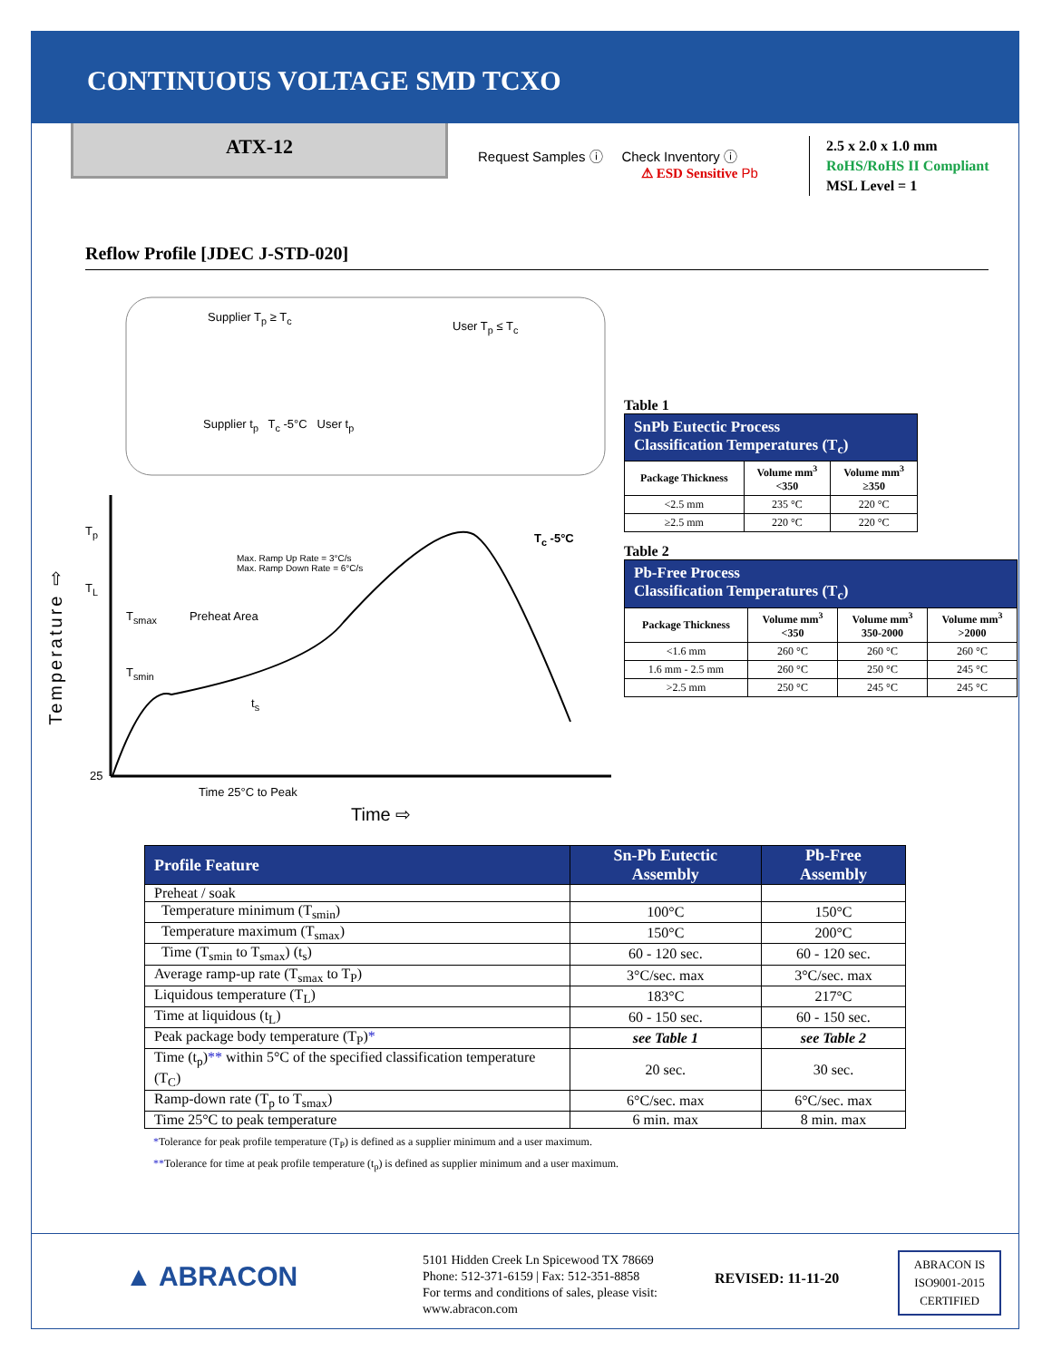CONTINUOUS VOLTAGE SMD TCXO
ATX-12
Request Samples ⓘ Check Inventory ⓘ
⚠ ESD Sensitive Pb
2.5 x 2.0 x 1.0 mm
RoHS/RoHS II Compliant
MSL Level = 1
Reflow Profile [JDEC J-STD-020]
Supplier T<sub>p</sub> ≥ T<sub>c</sub>
User T<sub>p</sub> ≤ T<sub>c</sub>
Supplier t<sub>p</sub> T<sub>c</sub> -5°C User t<sub>p</sub>
T<sub>p</sub>
T<sub>c</sub> -5°C
T<sub>L</sub>
Max. Ramp Up Rate = 3°C/s
Max. Ramp Down Rate = 6°C/s
T<sub>smax</sub> Preheat Area
T<sub>smin</sub>
t<sub>s</sub>
25
Time 25°C to Peak
Time ⇨
Temperature ⇨
Table 1
| SnPb Eutectic Process Classification Temperatures (T<sub>c</sub>) | | |
| Package Thickness | Volume mm<sup>3</sup> <350 | Volume mm<sup>3</sup> ≥350 |
| <2.5 mm | 235 °C | 220 °C |
| ≥2.5 mm | 220 °C | 220 °C |
Table 2
| Pb-Free Process Classification Temperatures (T<sub>c</sub>) | | | |
| Package Thickness | Volume mm<sup>3</sup> <350 | Volume mm<sup>3</sup> 350-2000 | Volume mm<sup>3</sup> >2000 |
| <1.6 mm | 260 °C | 260 °C | 260 °C |
| 1.6 mm - 2.5 mm | 260 °C | 250 °C | 245 °C |
| >2.5 mm | 250 °C | 245 °C | 245 °C |
| Profile Feature | Sn-Pb Eutectic Assembly | Pb-Free Assembly |
| --- | --- | --- |
| Preheat / soak | | |
| Temperature minimum (T<sub>smin</sub>) | 100°C | 150°C |
| Temperature maximum (T<sub>smax</sub>) | 150°C | 200°C |
| Time (T<sub>smin</sub> to T<sub>smax</sub>) (t<sub>s</sub>) | 60 - 120 sec. | 60 - 120 sec. |
| Average ramp-up rate (T<sub>smax</sub> to T<sub>P</sub>) | 3°C/sec. max | 3°C/sec. max |
| Liquidous temperature (T<sub>L</sub>) | 183°C | 217°C |
| Time at liquidous (t<sub>L</sub>) | 60 - 150 sec. | 60 - 150 sec. |
| Peak package body temperature (T<sub>P</sub>) * | see Table 1 | see Table 2 |
| Time (t<sub>p</sub>) ** within 5°C of the specified classification temperature (T<sub>C</sub>) | 20 sec. | 30 sec. |
| Ramp-down rate (T<sub>p</sub> to T<sub>smax</sub>) | 6°C/sec. max | 6°C/sec. max |
| Time 25°C to peak temperature | 6 min. max | 8 min. max |
*Tolerance for peak profile temperature (T<sub>P</sub>) is defined as a supplier minimum and a user maximum.
**Tolerance for time at peak profile temperature (t<sub>p</sub>) is defined as supplier minimum and a user maximum.
▲ ABRACON
5101 Hidden Creek Ln Spicewood TX 78669
Phone: 512-371-6159 | Fax: 512-351-8858
For terms and conditions of sales, please visit:
www.abracon.com
REVISED: 11-11-20
ABRACON IS
ISO9001-2015
CERTIFIED